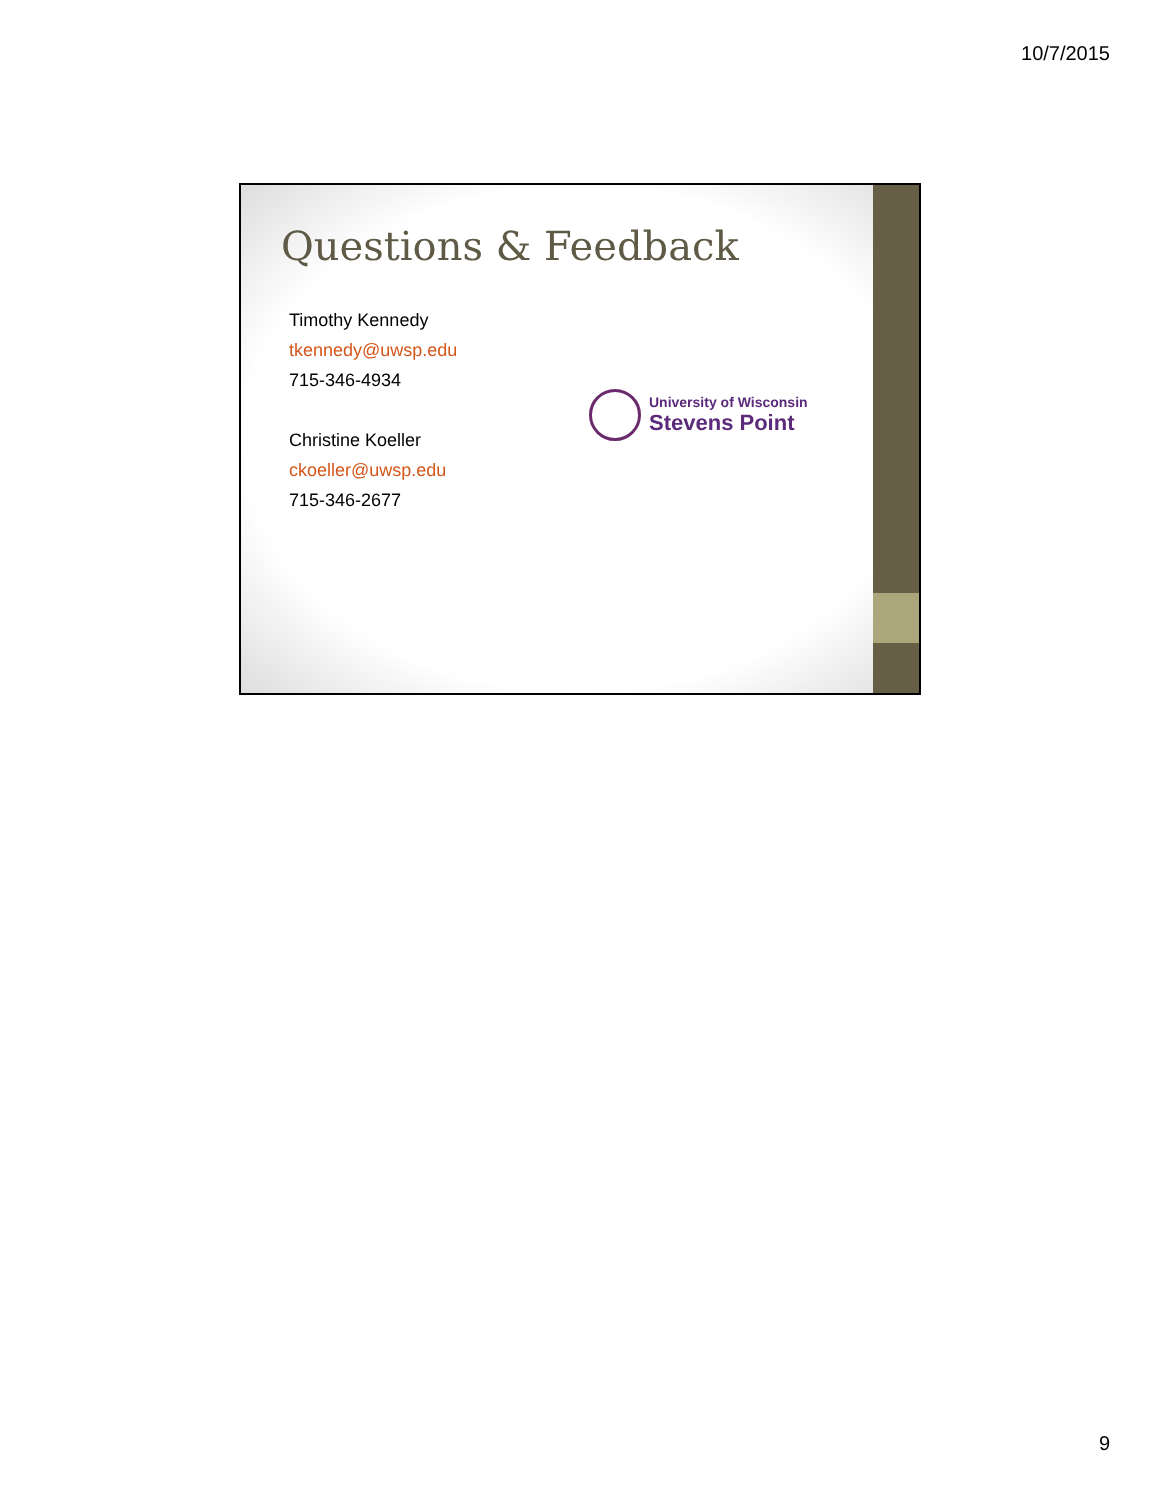10/7/2015
Questions & Feedback
Timothy Kennedy
tkennedy@uwsp.edu
715-346-4934
Christine Koeller
ckoeller@uwsp.edu
715-346-2677
University of Wisconsin
Stevens Point
9